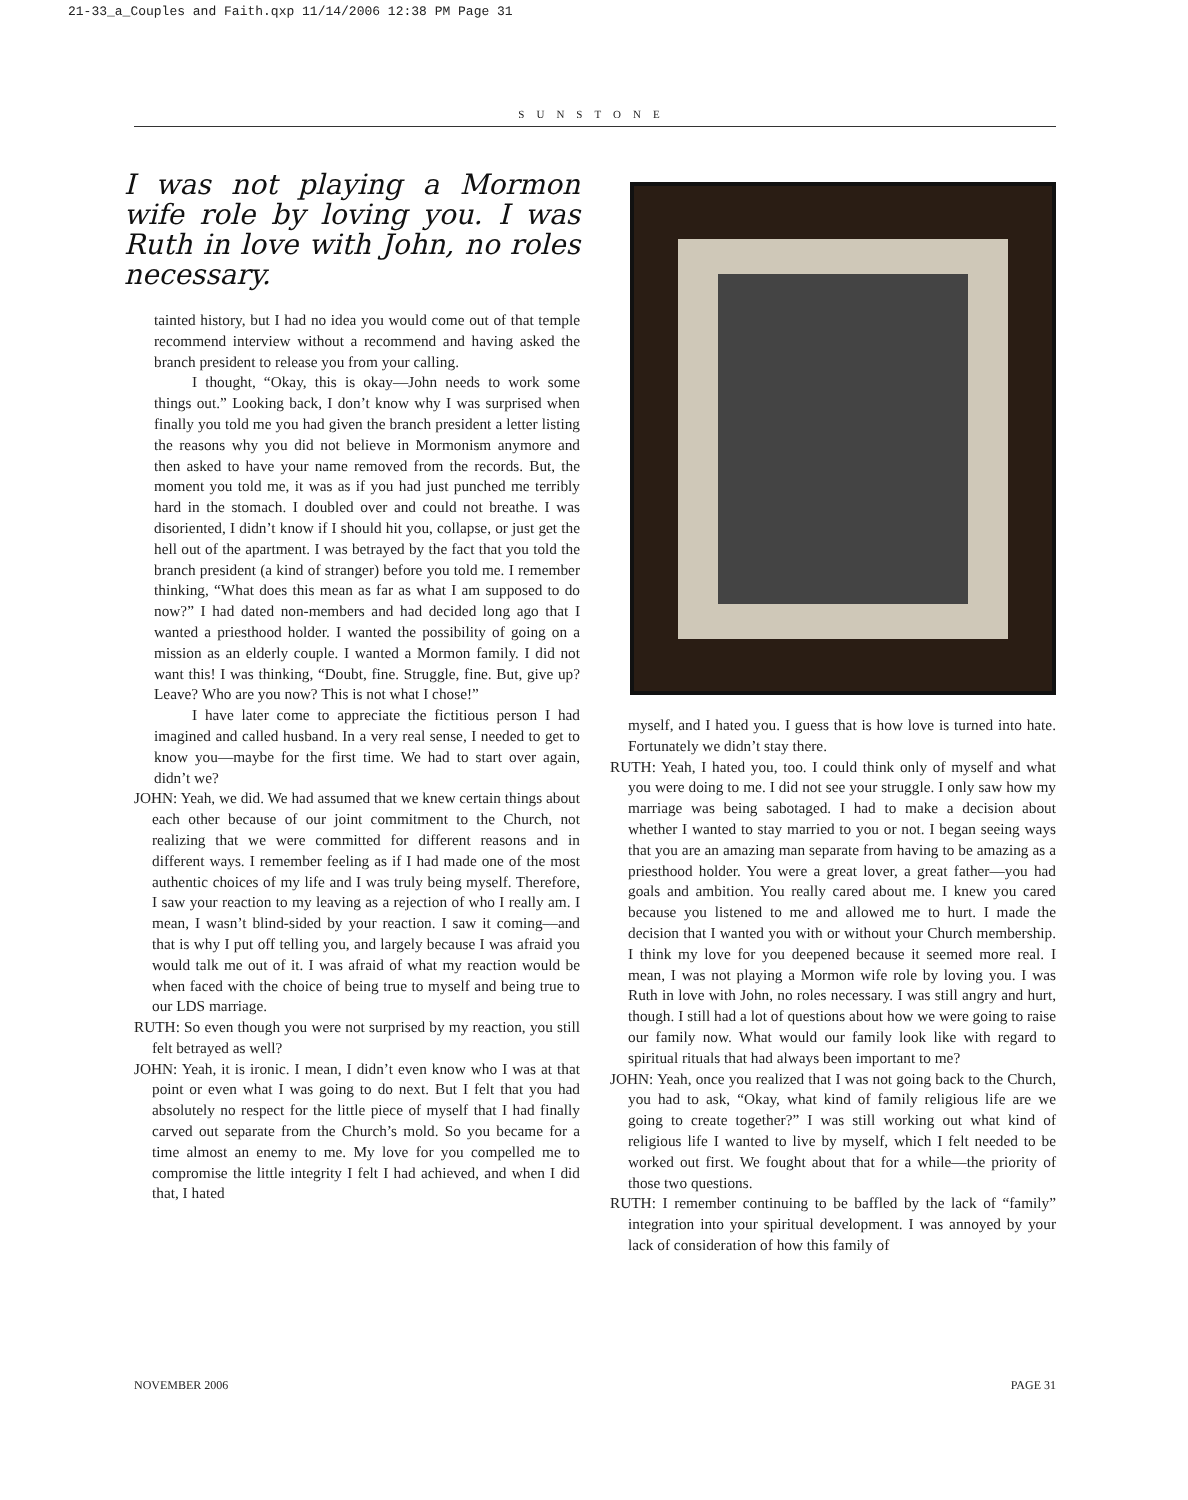21-33_a_Couples and Faith.qxp 11/14/2006 12:38 PM Page 31
SUNSTONE
I was not playing a Mormon wife role by loving you. I was Ruth in love with John, no roles necessary.
tainted history, but I had no idea you would come out of that temple recommend interview without a recommend and having asked the branch president to release you from your calling.
I thought, “Okay, this is okay—John needs to work some things out.” Looking back, I don’t know why I was surprised when finally you told me you had given the branch president a letter listing the reasons why you did not believe in Mormonism anymore and then asked to have your name removed from the records. But, the moment you told me, it was as if you had just punched me terribly hard in the stomach. I doubled over and could not breathe. I was disoriented, I didn’t know if I should hit you, collapse, or just get the hell out of the apartment. I was betrayed by the fact that you told the branch president (a kind of stranger) before you told me. I remember thinking, “What does this mean as far as what I am supposed to do now?” I had dated non-members and had decided long ago that I wanted a priesthood holder. I wanted the possibility of going on a mission as an elderly couple. I wanted a Mormon family. I did not want this! I was thinking, “Doubt, fine. Struggle, fine. But, give up? Leave? Who are you now? This is not what I chose!”
I have later come to appreciate the fictitious person I had imagined and called husband. In a very real sense, I needed to get to know you—maybe for the first time. We had to start over again, didn’t we?
JOHN: Yeah, we did. We had assumed that we knew certain things about each other because of our joint commitment to the Church, not realizing that we were committed for different reasons and in different ways. I remember feeling as if I had made one of the most authentic choices of my life and I was truly being myself. Therefore, I saw your reaction to my leaving as a rejection of who I really am. I mean, I wasn’t blind-sided by your reaction. I saw it coming—and that is why I put off telling you, and largely because I was afraid you would talk me out of it. I was afraid of what my reaction would be when faced with the choice of being true to myself and being true to our LDS marriage.
RUTH: So even though you were not surprised by my reaction, you still felt betrayed as well?
JOHN: Yeah, it is ironic. I mean, I didn’t even know who I was at that point or even what I was going to do next. But I felt that you had absolutely no respect for the little piece of myself that I had finally carved out separate from the Church’s mold. So you became for a time almost an enemy to me. My love for you compelled me to compromise the little integrity I felt I had achieved, and when I did that, I hated
myself, and I hated you. I guess that is how love is turned into hate. Fortunately we didn’t stay there.
RUTH: Yeah, I hated you, too. I could think only of myself and what you were doing to me. I did not see your struggle. I only saw how my marriage was being sabotaged. I had to make a decision about whether I wanted to stay married to you or not. I began seeing ways that you are an amazing man separate from having to be amazing as a priesthood holder. You were a great lover, a great father—you had goals and ambition. You really cared about me. I knew you cared because you listened to me and allowed me to hurt. I made the decision that I wanted you with or without your Church membership. I think my love for you deepened because it seemed more real. I mean, I was not playing a Mormon wife role by loving you. I was Ruth in love with John, no roles necessary. I was still angry and hurt, though. I still had a lot of questions about how we were going to raise our family now. What would our family look like with regard to spiritual rituals that had always been important to me?
JOHN: Yeah, once you realized that I was not going back to the Church, you had to ask, “Okay, what kind of family religious life are we going to create together?” I was still working out what kind of religious life I wanted to live by myself, which I felt needed to be worked out first. We fought about that for a while—the priority of those two questions.
RUTH: I remember continuing to be baffled by the lack of “family” integration into your spiritual development. I was annoyed by your lack of consideration of how this family of
NOVEMBER 2006 PAGE 31